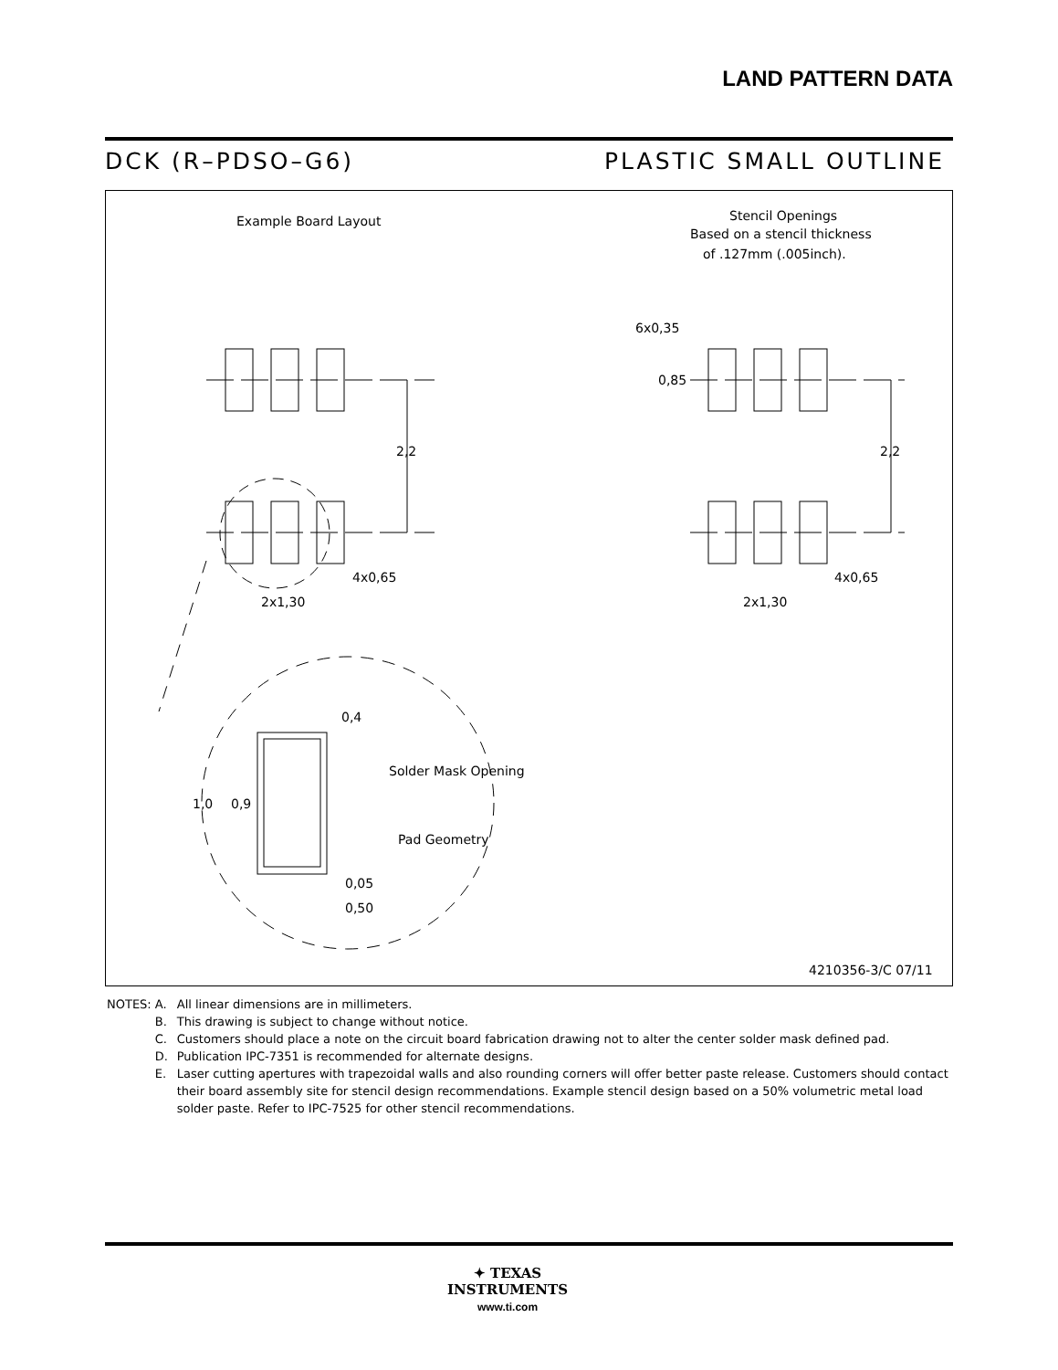LAND PATTERN DATA
DCK (R–PDSO–G6) PLASTIC SMALL OUTLINE
Example Board Layout
Stencil Openings
Based on a stencil thickness
of .127mm (.005inch).
2,2
2,2
4x0,65
2x1,30
4x0,65
2x1,30
6x0,35
0,85
0,4
Solder Mask Opening
1,0
0,9
Pad Geometry
0,05
0,50
4210356-3/C 07/11
| NOTES: | A. | All linear dimensions are in millimeters. |
| | B. | This drawing is subject to change without notice. |
| | C. | Customers should place a note on the circuit board fabrication drawing not to alter the center solder mask defined pad. |
| | D. | Publication IPC-7351 is recommended for alternate designs. |
| | E. | Laser cutting apertures with trapezoidal walls and also rounding corners will offer better paste release. Customers should contact their board assembly site for stencil design recommendations. Example stencil design based on a 50% volumetric metal load solder paste. Refer to IPC-7525 for other stencil recommendations. |
✦ TEXAS
INSTRUMENTS
www.ti.com